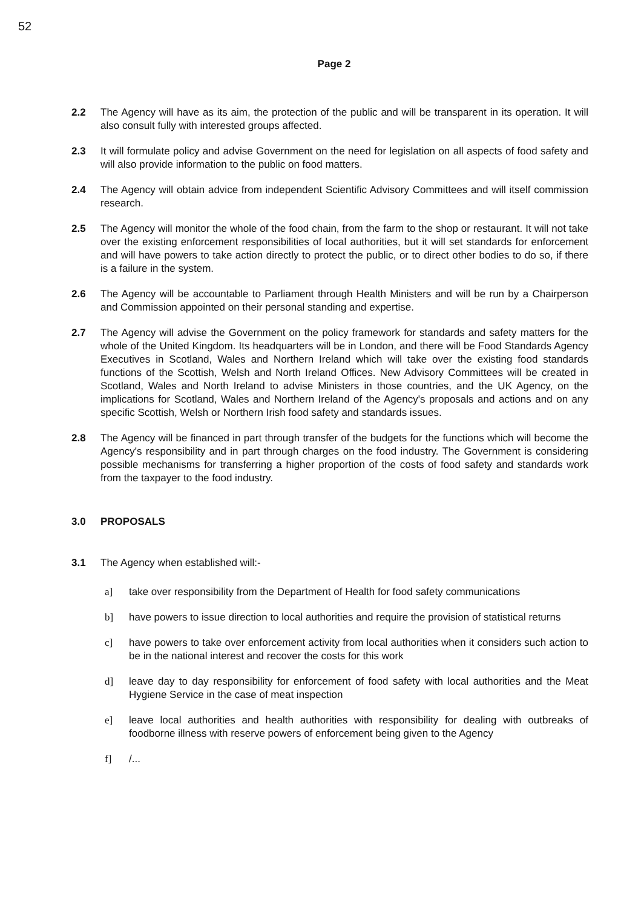52
Page 2
2.2 The Agency will have as its aim, the protection of the public and will be transparent in its operation. It will also consult fully with interested groups affected.
2.3 It will formulate policy and advise Government on the need for legislation on all aspects of food safety and will also provide information to the public on food matters.
2.4 The Agency will obtain advice from independent Scientific Advisory Committees and will itself commission research.
2.5 The Agency will monitor the whole of the food chain, from the farm to the shop or restaurant. It will not take over the existing enforcement responsibilities of local authorities, but it will set standards for enforcement and will have powers to take action directly to protect the public, or to direct other bodies to do so, if there is a failure in the system.
2.6 The Agency will be accountable to Parliament through Health Ministers and will be run by a Chairperson and Commission appointed on their personal standing and expertise.
2.7 The Agency will advise the Government on the policy framework for standards and safety matters for the whole of the United Kingdom. Its headquarters will be in London, and there will be Food Standards Agency Executives in Scotland, Wales and Northern Ireland which will take over the existing food standards functions of the Scottish, Welsh and North Ireland Offices. New Advisory Committees will be created in Scotland, Wales and North Ireland to advise Ministers in those countries, and the UK Agency, on the implications for Scotland, Wales and Northern Ireland of the Agency's proposals and actions and on any specific Scottish, Welsh or Northern Irish food safety and standards issues.
2.8 The Agency will be financed in part through transfer of the budgets for the functions which will become the Agency's responsibility and in part through charges on the food industry. The Government is considering possible mechanisms for transferring a higher proportion of the costs of food safety and standards work from the taxpayer to the food industry.
3.0 PROPOSALS
3.1 The Agency when established will:-
a] take over responsibility from the Department of Health for food safety communications
b] have powers to issue direction to local authorities and require the provision of statistical returns
c] have powers to take over enforcement activity from local authorities when it considers such action to be in the national interest and recover the costs for this work
d] leave day to day responsibility for enforcement of food safety with local authorities and the Meat Hygiene Service in the case of meat inspection
e] leave local authorities and health authorities with responsibility for dealing with outbreaks of foodborne illness with reserve powers of enforcement being given to the Agency
f] /...